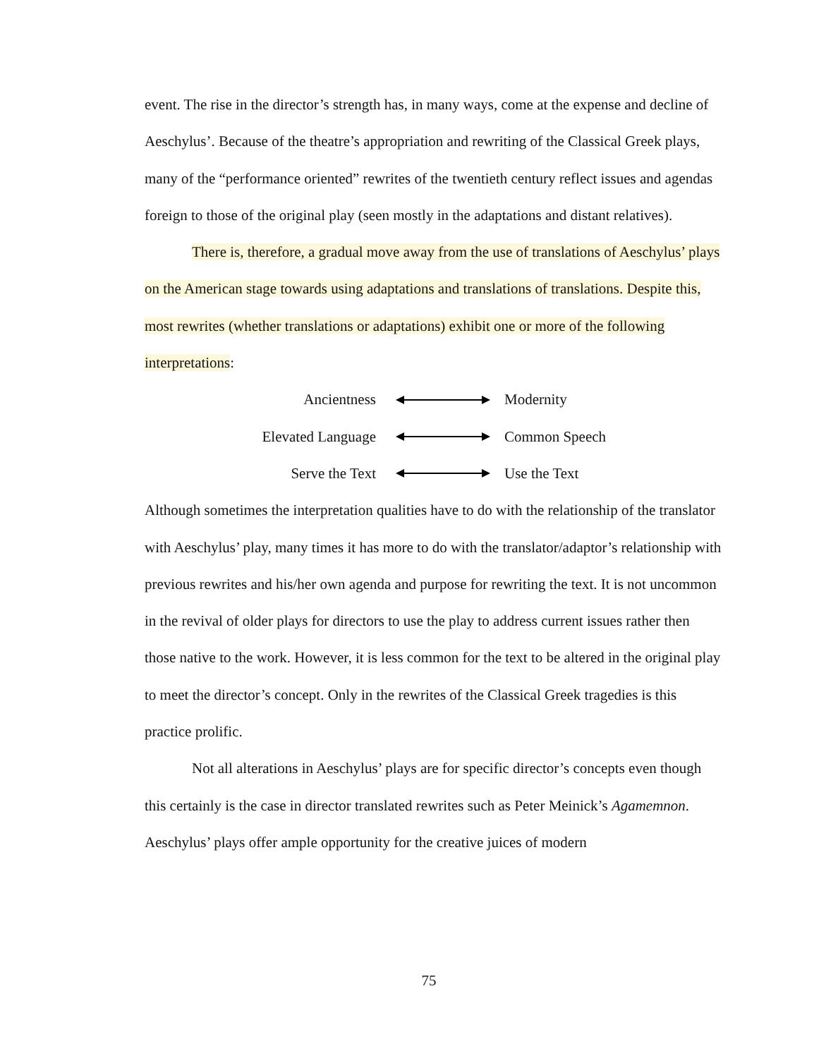event. The rise in the director’s strength has, in many ways, come at the expense and decline of Aeschylus’. Because of the theatre’s appropriation and rewriting of the Classical Greek plays, many of the “performance oriented” rewrites of the twentieth century reflect issues and agendas foreign to those of the original play (seen mostly in the adaptations and distant relatives).
There is, therefore, a gradual move away from the use of translations of Aeschylus’ plays on the American stage towards using adaptations and translations of translations. Despite this, most rewrites (whether translations or adaptations) exhibit one or more of the following interpretations:
Ancientness Modernity
Elevated Language Common Speech
Serve the Text Use the Text
Although sometimes the interpretation qualities have to do with the relationship of the translator with Aeschylus’ play, many times it has more to do with the translator/adaptor’s relationship with previous rewrites and his/her own agenda and purpose for rewriting the text. It is not uncommon in the revival of older plays for directors to use the play to address current issues rather then those native to the work. However, it is less common for the text to be altered in the original play to meet the director’s concept. Only in the rewrites of the Classical Greek tragedies is this practice prolific.
Not all alterations in Aeschylus’ plays are for specific director’s concepts even though this certainly is the case in director translated rewrites such as Peter Meinick’s Agamemnon. Aeschylus’ plays offer ample opportunity for the creative juices of modern
75